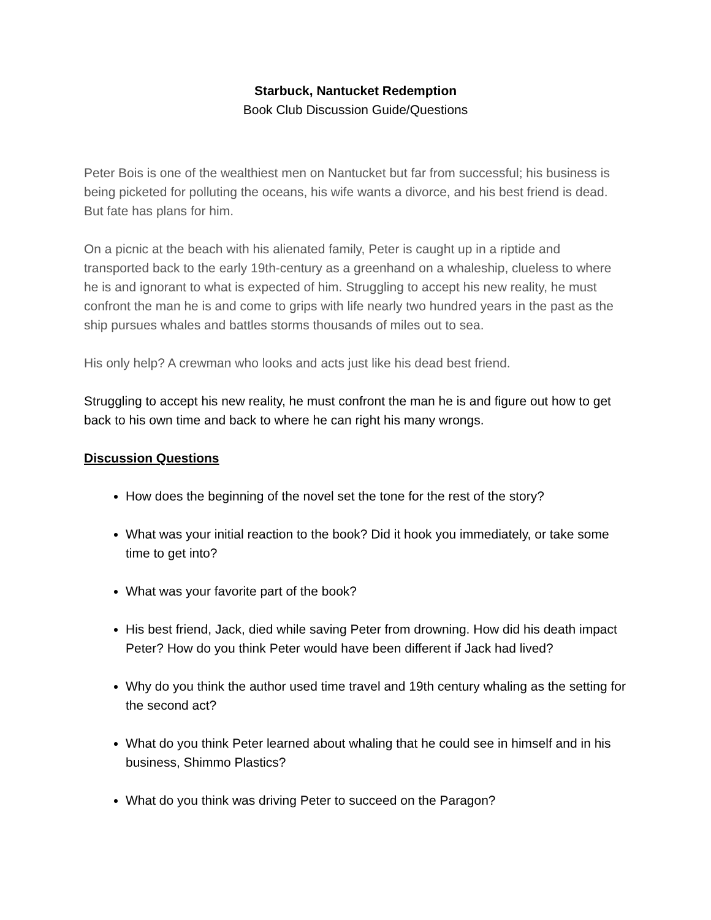Starbuck, Nantucket Redemption
Book Club Discussion Guide/Questions
Peter Bois is one of the wealthiest men on Nantucket but far from successful; his business is being picketed for polluting the oceans, his wife wants a divorce, and his best friend is dead. But fate has plans for him.
On a picnic at the beach with his alienated family, Peter is caught up in a riptide and transported back to the early 19th-century as a greenhand on a whaleship, clueless to where he is and ignorant to what is expected of him. Struggling to accept his new reality, he must confront the man he is and come to grips with life nearly two hundred years in the past as the ship pursues whales and battles storms thousands of miles out to sea.
His only help? A crewman who looks and acts just like his dead best friend.
Struggling to accept his new reality, he must confront the man he is and figure out how to get back to his own time and back to where he can right his many wrongs.
Discussion Questions
How does the beginning of the novel set the tone for the rest of the story?
What was your initial reaction to the book? Did it hook you immediately, or take some time to get into?
What was your favorite part of the book?
His best friend, Jack, died while saving Peter from drowning. How did his death impact Peter? How do you think Peter would have been different if Jack had lived?
Why do you think the author used time travel and 19th century whaling as the setting for the second act?
What do you think Peter learned about whaling that he could see in himself and in his business, Shimmo Plastics?
What do you think was driving Peter to succeed on the Paragon?